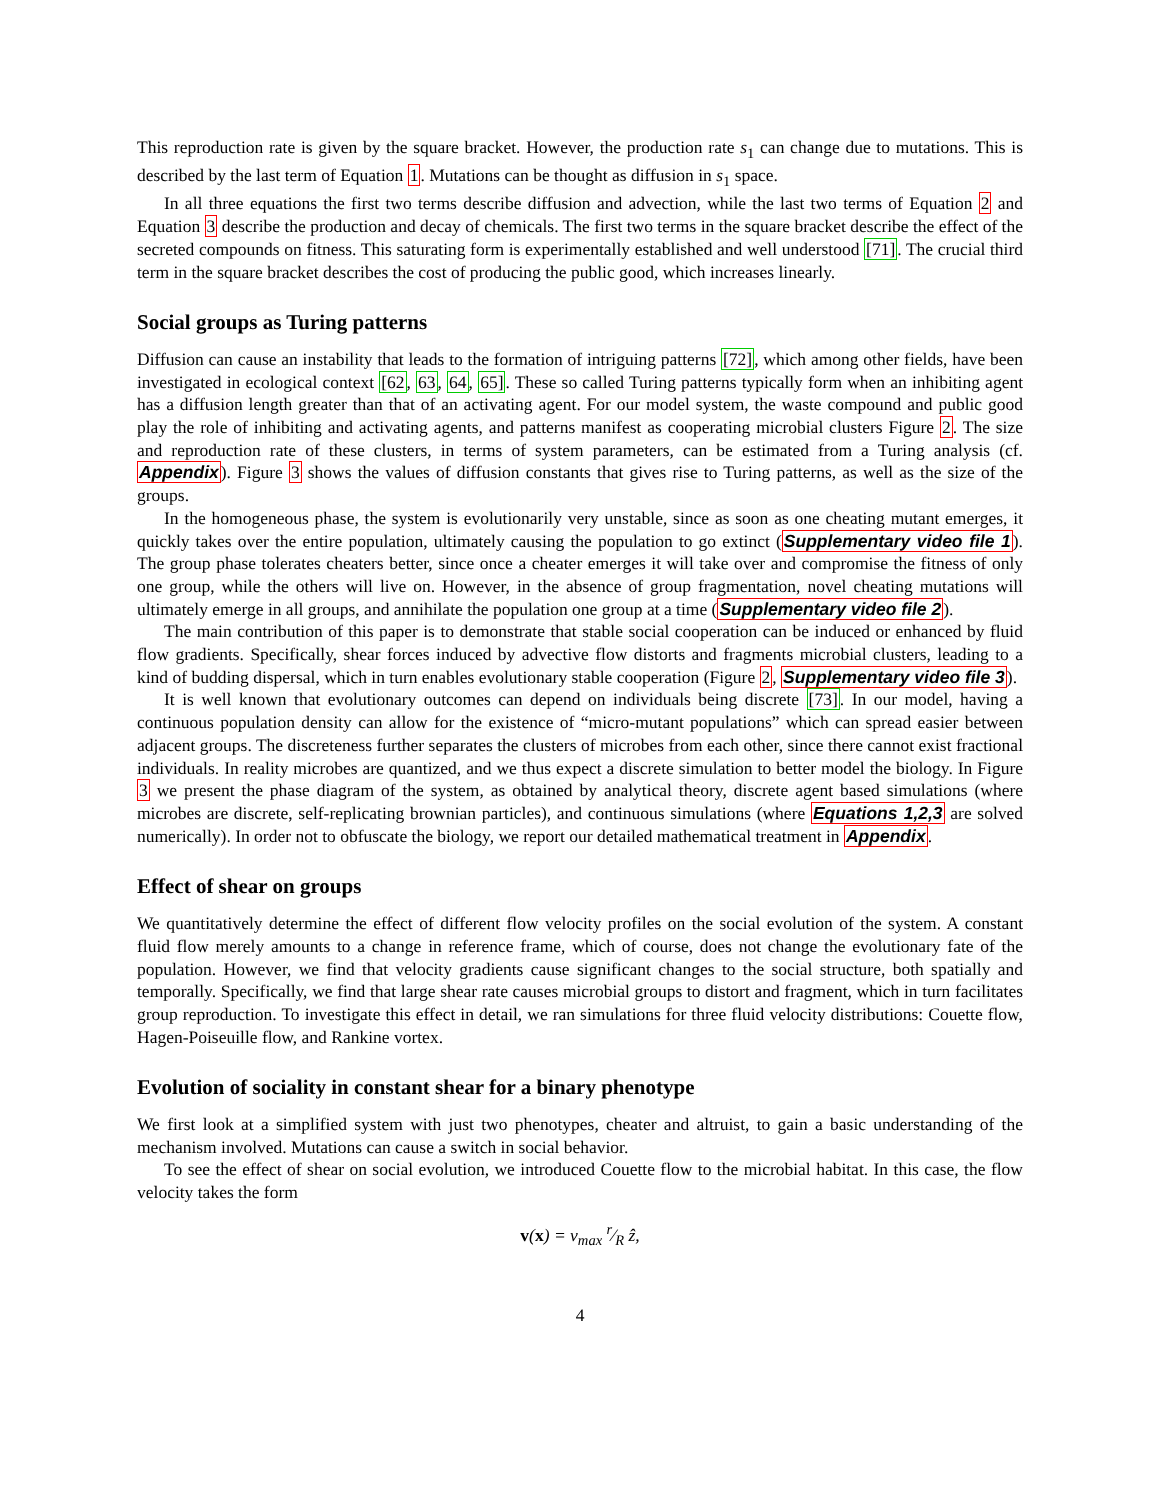This reproduction rate is given by the square bracket. However, the production rate s<sub>1</sub> can change due to mutations. This is described by the last term of Equation 1. Mutations can be thought as diffusion in s<sub>1</sub> space.
In all three equations the first two terms describe diffusion and advection, while the last two terms of Equation 2 and Equation 3 describe the production and decay of chemicals. The first two terms in the square bracket describe the effect of the secreted compounds on fitness. This saturating form is experimentally established and well understood [71]. The crucial third term in the square bracket describes the cost of producing the public good, which increases linearly.
Social groups as Turing patterns
Diffusion can cause an instability that leads to the formation of intriguing patterns [72], which among other fields, have been investigated in ecological context [62, 63, 64, 65]. These so called Turing patterns typically form when an inhibiting agent has a diffusion length greater than that of an activating agent. For our model system, the waste compound and public good play the role of inhibiting and activating agents, and patterns manifest as cooperating microbial clusters Figure 2. The size and reproduction rate of these clusters, in terms of system parameters, can be estimated from a Turing analysis (cf. Appendix). Figure 3 shows the values of diffusion constants that gives rise to Turing patterns, as well as the size of the groups.
In the homogeneous phase, the system is evolutionarily very unstable, since as soon as one cheating mutant emerges, it quickly takes over the entire population, ultimately causing the population to go extinct (Supplementary video file 1). The group phase tolerates cheaters better, since once a cheater emerges it will take over and compromise the fitness of only one group, while the others will live on. However, in the absence of group fragmentation, novel cheating mutations will ultimately emerge in all groups, and annihilate the population one group at a time (Supplementary video file 2).
The main contribution of this paper is to demonstrate that stable social cooperation can be induced or enhanced by fluid flow gradients. Specifically, shear forces induced by advective flow distorts and fragments microbial clusters, leading to a kind of budding dispersal, which in turn enables evolutionary stable cooperation (Figure 2, Supplementary video file 3).
It is well known that evolutionary outcomes can depend on individuals being discrete [73]. In our model, having a continuous population density can allow for the existence of “micro-mutant populations” which can spread easier between adjacent groups. The discreteness further separates the clusters of microbes from each other, since there cannot exist fractional individuals. In reality microbes are quantized, and we thus expect a discrete simulation to better model the biology. In Figure 3 we present the phase diagram of the system, as obtained by analytical theory, discrete agent based simulations (where microbes are discrete, self-replicating brownian particles), and continuous simulations (where Equations 1,2,3 are solved numerically). In order not to obfuscate the biology, we report our detailed mathematical treatment in Appendix.
Effect of shear on groups
We quantitatively determine the effect of different flow velocity profiles on the social evolution of the system. A constant fluid flow merely amounts to a change in reference frame, which of course, does not change the evolutionary fate of the population. However, we find that velocity gradients cause significant changes to the social structure, both spatially and temporally. Specifically, we find that large shear rate causes microbial groups to distort and fragment, which in turn facilitates group reproduction. To investigate this effect in detail, we ran simulations for three fluid velocity distributions: Couette flow, Hagen-Poiseuille flow, and Rankine vortex.
Evolution of sociality in constant shear for a binary phenotype
We first look at a simplified system with just two phenotypes, cheater and altruist, to gain a basic understanding of the mechanism involved. Mutations can cause a switch in social behavior.
To see the effect of shear on social evolution, we introduced Couette flow to the microbial habitat. In this case, the flow velocity takes the form
v(x) = v<sub>max</sub> r⁄R ẑ,
4